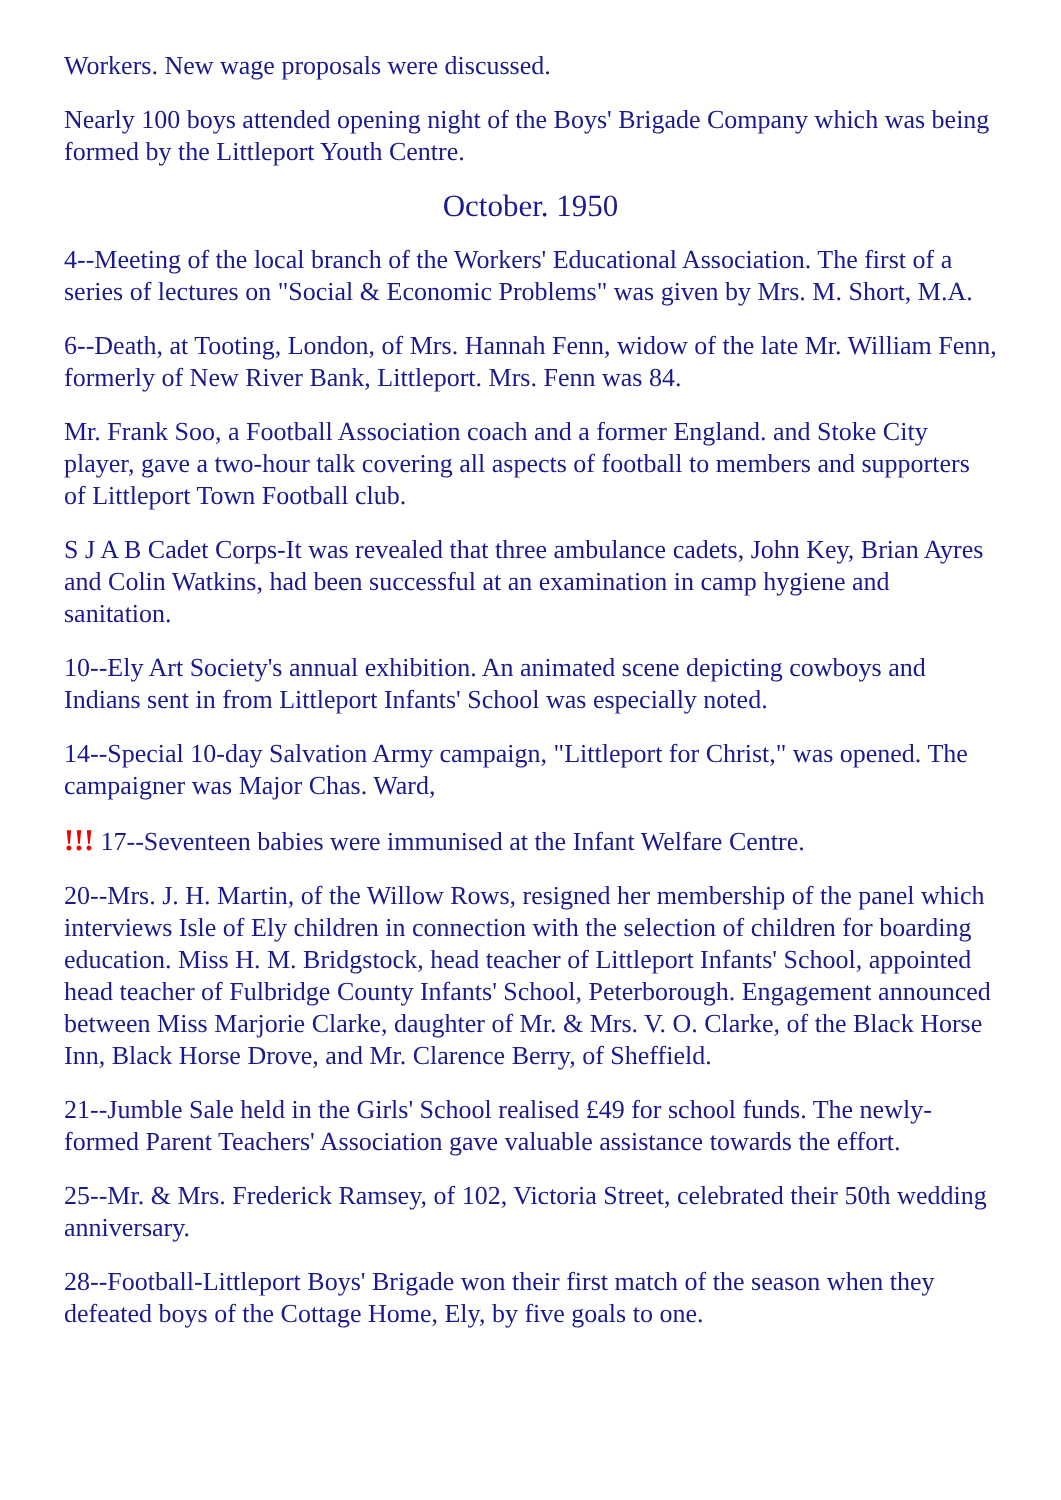Workers. New wage proposals were discussed.
Nearly 100 boys attended opening night of the Boys' Brigade Company which was being formed by the Littleport Youth Centre.
October. 1950
4--Meeting of the local branch of the Workers' Educational Association. The first of a series of lectures on "Social & Economic Problems" was given by Mrs. M. Short, M.A.
6--Death, at Tooting, London, of Mrs. Hannah Fenn, widow of the late Mr. William Fenn, formerly of New River Bank, Littleport. Mrs. Fenn was 84.
Mr. Frank Soo, a Football Association coach and a former England. and Stoke City player, gave a two-hour talk covering all aspects of football to members and supporters of Littleport Town Football club.
S J A B Cadet Corps-It was revealed that three ambulance cadets, John Key, Brian Ayres and Colin Watkins, had been successful at an examination in camp hygiene and sanitation.
10--Ely Art Society's annual exhibition. An animated scene depicting cowboys and Indians sent in from Littleport Infants' School was especially noted.
14--Special 10-day Salvation Army campaign, "Littleport for Christ," was opened. The campaigner was Major Chas. Ward,
!!! 17--Seventeen babies were immunised at the Infant Welfare Centre.
20--Mrs. J. H. Martin, of the Willow Rows, resigned her membership of the panel which interviews Isle of Ely children in connection with the selection of children for boarding education. Miss H. M. Bridgstock, head teacher of Littleport Infants' School, appointed head teacher of Fulbridge County Infants' School, Peterborough. Engagement announced between Miss Marjorie Clarke, daughter of Mr. & Mrs. V. O. Clarke, of the Black Horse Inn, Black Horse Drove, and Mr. Clarence Berry, of Sheffield.
21--Jumble Sale held in the Girls' School realised £49 for school funds. The newly-formed Parent Teachers' Association gave valuable assistance towards the effort.
25--Mr. & Mrs. Frederick Ramsey, of 102, Victoria Street, celebrated their 50th wedding anniversary.
28--Football-Littleport Boys' Brigade won their first match of the season when they defeated boys of the Cottage Home, Ely, by five goals to one.